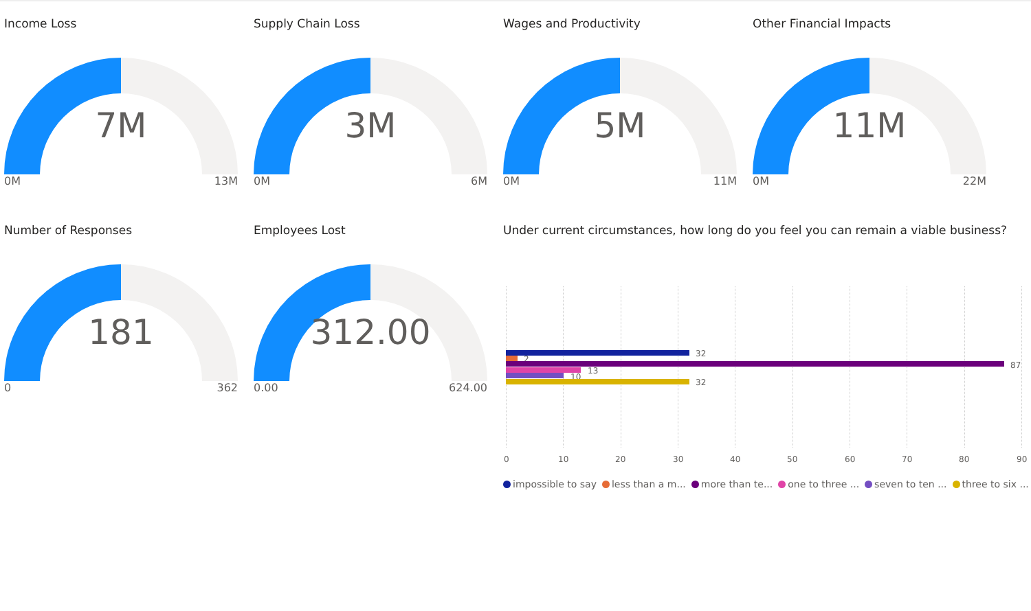Income Loss
7M
0M 13M
Supply Chain Loss
3M
0M 6M
Wages and Productivity
5M
0M 11M
Other Financial Impacts
11M
0M 22M
Number of Responses
181
0 362
Employees Lost
312.00
0.00 624.00
Under current circumstances, how long do you feel you can remain a viable business?
32
2
87
13
10
32
0 10 20 30 40 50 60 70 80 90
impossible to say less than a m... more than te... one to three ... seven to ten ... three to six ...